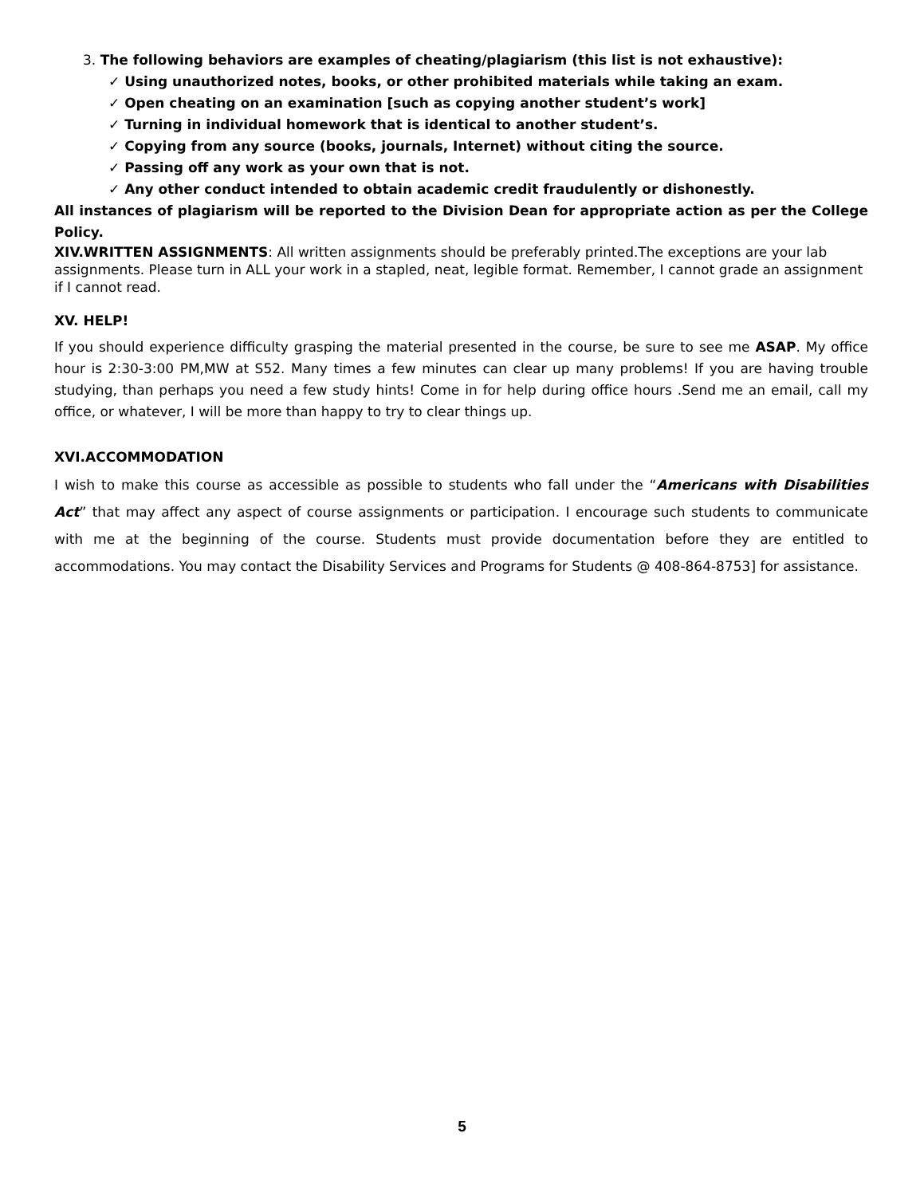3. The following behaviors are examples of cheating/plagiarism (this list is not exhaustive):
✓ Using unauthorized notes, books, or other prohibited materials while taking an exam.
✓ Open cheating on an examination [such as copying another student’s work]
✓ Turning in individual homework that is identical to another student’s.
✓ Copying from any source (books, journals, Internet) without citing the source.
✓ Passing off any work as your own that is not.
✓ Any other conduct intended to obtain academic credit fraudulently or dishonestly.
All instances of plagiarism will be reported to the Division Dean for appropriate action as per the College Policy.
XIV.WRITTEN ASSIGNMENTS: All written assignments should be preferably printed.The exceptions are your lab assignments. Please turn in ALL your work in a stapled, neat, legible format. Remember, I cannot grade an assignment if I cannot read.
XV. HELP!
If you should experience difficulty grasping the material presented in the course, be sure to see me ASAP. My office hour is 2:30-3:00 PM,MW at S52. Many times a few minutes can clear up many problems! If you are having trouble studying, than perhaps you need a few study hints! Come in for help during office hours .Send me an email, call my office, or whatever, I will be more than happy to try to clear things up.
XVI.ACCOMMODATION
I wish to make this course as accessible as possible to students who fall under the “Americans with Disabilities Act” that may affect any aspect of course assignments or participation. I encourage such students to communicate with me at the beginning of the course. Students must provide documentation before they are entitled to accommodations. You may contact the Disability Services and Programs for Students @ 408-864-8753] for assistance.
5